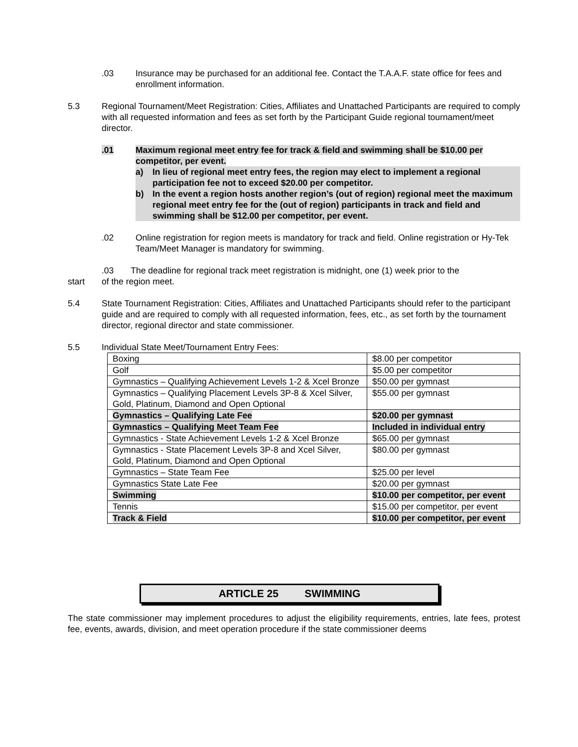.03 Insurance may be purchased for an additional fee. Contact the T.A.A.F. state office for fees and enrollment information.
5.3 Regional Tournament/Meet Registration: Cities, Affiliates and Unattached Participants are required to comply with all requested information and fees as set forth by the Participant Guide regional tournament/meet director.
.01 Maximum regional meet entry fee for track & field and swimming shall be $10.00 per competitor, per event.
a) In lieu of regional meet entry fees, the region may elect to implement a regional participation fee not to exceed $20.00 per competitor.
b) In the event a region hosts another region’s (out of region) regional meet the maximum regional meet entry fee for the (out of region) participants in track and field and swimming shall be $12.00 per competitor, per event.
.02 Online registration for region meets is mandatory for track and field. Online registration or Hy-Tek Team/Meet Manager is mandatory for swimming.
start .03 The deadline for regional track meet registration is midnight, one (1) week prior to the
of the region meet.
5.4 State Tournament Registration: Cities, Affiliates and Unattached Participants should refer to the participant guide and are required to comply with all requested information, fees, etc., as set forth by the tournament director, regional director and state commissioner.
5.5 Individual State Meet/Tournament Entry Fees:
| Boxing | $8.00 per competitor |
| Golf | $5.00 per competitor |
| Gymnastics – Qualifying Achievement Levels 1-2 & Xcel Bronze | $50.00 per gymnast |
| Gymnastics – Qualifying Placement Levels 3P-8 & Xcel Silver, Gold, Platinum, Diamond and Open Optional | $55.00 per gymnast |
| Gymnastics – Qualifying Late Fee | $20.00 per gymnast |
| Gymnastics – Qualifying Meet Team Fee | Included in individual entry |
| Gymnastics - State Achievement Levels 1-2 & Xcel Bronze | $65.00 per gymnast |
| Gymnastics - State Placement Levels 3P-8 and Xcel Silver, Gold, Platinum, Diamond and Open Optional | $80.00 per gymnast |
| Gymnastics – State Team Fee | $25.00 per level |
| Gymnastics State Late Fee | $20.00 per gymnast |
| Swimming | $10.00 per competitor, per event |
| Tennis | $15.00 per competitor, per event |
| Track & Field | $10.00 per competitor, per event |
ARTICLE 25 SWIMMING
The state commissioner may implement procedures to adjust the eligibility requirements, entries, late fees, protest fee, events, awards, division, and meet operation procedure if the state commissioner deems